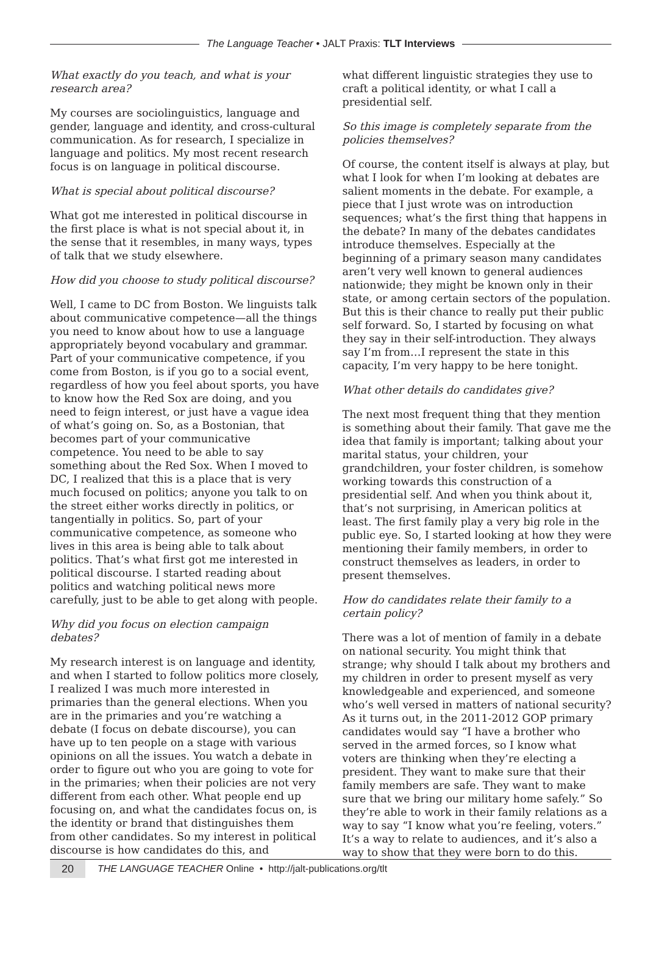The Language Teacher • JALT Praxis: TLT Interviews
What exactly do you teach, and what is your research area?
My courses are sociolinguistics, language and gender, language and identity, and cross-cultural communication. As for research, I specialize in language and politics. My most recent research focus is on language in political discourse.
What is special about political discourse?
What got me interested in political discourse in the first place is what is not special about it, in the sense that it resembles, in many ways, types of talk that we study elsewhere.
How did you choose to study political discourse?
Well, I came to DC from Boston. We linguists talk about communicative competence—all the things you need to know about how to use a language appropriately beyond vocabulary and grammar. Part of your communicative competence, if you come from Boston, is if you go to a social event, regardless of how you feel about sports, you have to know how the Red Sox are doing, and you need to feign interest, or just have a vague idea of what’s going on. So, as a Bostonian, that becomes part of your communicative competence. You need to be able to say something about the Red Sox. When I moved to DC, I realized that this is a place that is very much focused on politics; anyone you talk to on the street either works directly in politics, or tangentially in politics. So, part of your communicative competence, as someone who lives in this area is being able to talk about politics. That’s what first got me interested in political discourse. I started reading about politics and watching political news more carefully, just to be able to get along with people.
Why did you focus on election campaign debates?
My research interest is on language and identity, and when I started to follow politics more closely, I realized I was much more interested in primaries than the general elections. When you are in the primaries and you’re watching a debate (I focus on debate discourse), you can have up to ten people on a stage with various opinions on all the issues. You watch a debate in order to figure out who you are going to vote for in the primaries; when their policies are not very different from each other. What people end up focusing on, and what the candidates focus on, is the identity or brand that distinguishes them from other candidates. So my interest in political discourse is how candidates do this, and
what different linguistic strategies they use to craft a political identity, or what I call a presidential self.
So this image is completely separate from the policies themselves?
Of course, the content itself is always at play, but what I look for when I’m looking at debates are salient moments in the debate. For example, a piece that I just wrote was on introduction sequences; what’s the first thing that happens in the debate? In many of the debates candidates introduce themselves. Especially at the beginning of a primary season many candidates aren’t very well known to general audiences nationwide; they might be known only in their state, or among certain sectors of the population. But this is their chance to really put their public self forward. So, I started by focusing on what they say in their self-introduction. They always say I’m from…I represent the state in this capacity, I’m very happy to be here tonight.
What other details do candidates give?
The next most frequent thing that they mention is something about their family. That gave me the idea that family is important; talking about your marital status, your children, your grandchildren, your foster children, is somehow working towards this construction of a presidential self. And when you think about it, that’s not surprising, in American politics at least. The first family play a very big role in the public eye. So, I started looking at how they were mentioning their family members, in order to construct themselves as leaders, in order to present themselves.
How do candidates relate their family to a certain policy?
There was a lot of mention of family in a debate on national security. You might think that strange; why should I talk about my brothers and my children in order to present myself as very knowledgeable and experienced, and someone who’s well versed in matters of national security? As it turns out, in the 2011-2012 GOP primary candidates would say “I have a brother who served in the armed forces, so I know what voters are thinking when they’re electing a president. They want to make sure that their family members are safe. They want to make sure that we bring our military home safely.” So they’re able to work in their family relations as a way to say “I know what you’re feeling, voters.” It’s a way to relate to audiences, and it’s also a way to show that they were born to do this.
20
THE LANGUAGE TEACHER Online • http://jalt-publications.org/tlt